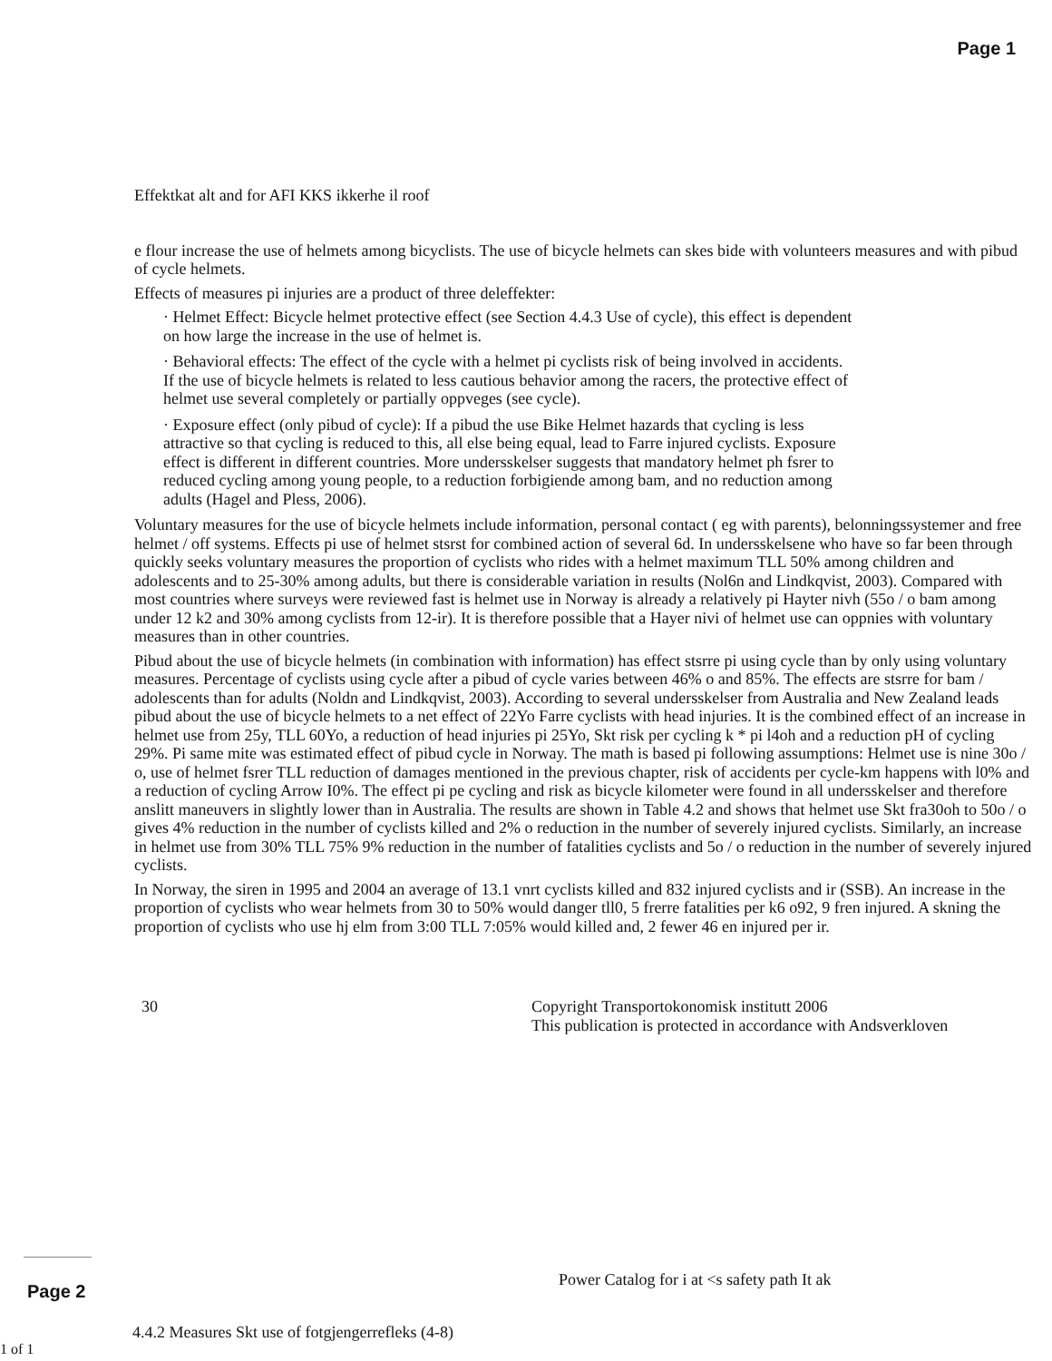Page 1
Effektkat alt and for AFI KKS ikkerhe il roof
e flour increase the use of helmets among bicyclists. The use of bicycle helmets can skes bide with volunteers measures and with pibud of cycle helmets.
Effects of measures pi injuries are a product of three deleffekter:
· Helmet Effect: Bicycle helmet protective effect (see Section 4.4.3 Use of cycle), this effect is dependent on how large the increase in the use of helmet is.
· Behavioral effects: The effect of the cycle with a helmet pi cyclists risk of being involved in accidents. If the use of bicycle helmets is related to less cautious behavior among the racers, the protective effect of helmet use several completely or partially oppveges (see cycle).
· Exposure effect (only pibud of cycle): If a pibud the use Bike Helmet hazards that cycling is less attractive so that cycling is reduced to this, all else being equal, lead to Farre injured cyclists. Exposure effect is different in different countries. More undersskelser suggests that mandatory helmet ph fsrer to reduced cycling among young people, to a reduction forbigiende among bam, and no reduction among adults (Hagel and Pless, 2006).
Voluntary measures for the use of bicycle helmets include information, personal contact ( eg with parents), belonningssystemer and free helmet / off systems. Effects pi use of helmet stsrst for combined action of several 6d. In undersskelsene who have so far been through quickly seeks voluntary measures the proportion of cyclists who rides with a helmet maximum TLL 50% among children and adolescents and to 25-30% among adults, but there is considerable variation in results (Nol6n and Lindkqvist, 2003). Compared with most countries where surveys were reviewed fast is helmet use in Norway is already a relatively pi Hayter nivh (55o / o bam among under 12 k2 and 30% among cyclists from 12-ir). It is therefore possible that a Hayer nivi of helmet use can oppnies with voluntary measures than in other countries.
Pibud about the use of bicycle helmets (in combination with information) has effect stsrre pi using cycle than by only using voluntary measures. Percentage of cyclists using cycle after a pibud of cycle varies between 46% o and 85%. The effects are stsrre for bam / adolescents than for adults (Noldn and Lindkqvist, 2003). According to several undersskelser from Australia and New Zealand leads pibud about the use of bicycle helmets to a net effect of 22Yo Farre cyclists with head injuries. It is the combined effect of an increase in helmet use from 25y, TLL 60Yo, a reduction of head injuries pi 25Yo, Skt risk per cycling k * pi l4oh and a reduction pH of cycling 29%. Pi same mite was estimated effect of pibud cycle in Norway. The math is based pi following assumptions: Helmet use is nine 30o / o, use of helmet fsrer TLL reduction of damages mentioned in the previous chapter, risk of accidents per cycle-km happens with l0% and a reduction of cycling Arrow I0%. The effect pi pe cycling and risk as bicycle kilometer were found in all undersskelser and therefore anslitt maneuvers in slightly lower than in Australia. The results are shown in Table 4.2 and shows that helmet use Skt fra30oh to 50o / o gives 4% reduction in the number of cyclists killed and 2% o reduction in the number of severely injured cyclists. Similarly, an increase in helmet use from 30% TLL 75% 9% reduction in the number of fatalities cyclists and 5o / o reduction in the number of severely injured cyclists.
In Norway, the siren in 1995 and 2004 an average of 13.1 vnrt cyclists killed and 832 injured cyclists and ir (SSB). An increase in the proportion of cyclists who wear helmets from 30 to 50% would danger tll0, 5 frerre fatalities per k6 o92, 9 fren injured. A skning the proportion of cyclists who use hj elm from 3:00 TLL 7:05% would killed and, 2 fewer 46 en injured per ir.
30 Copyright Transportokonomisk institutt 2006
This publication is protected in accordance with Andsverkloven
Page 2
Power Catalog for i at <s safety path It ak
4.4.2 Measures Skt use of fotgjengerrefleks (4-8)
1 of 1